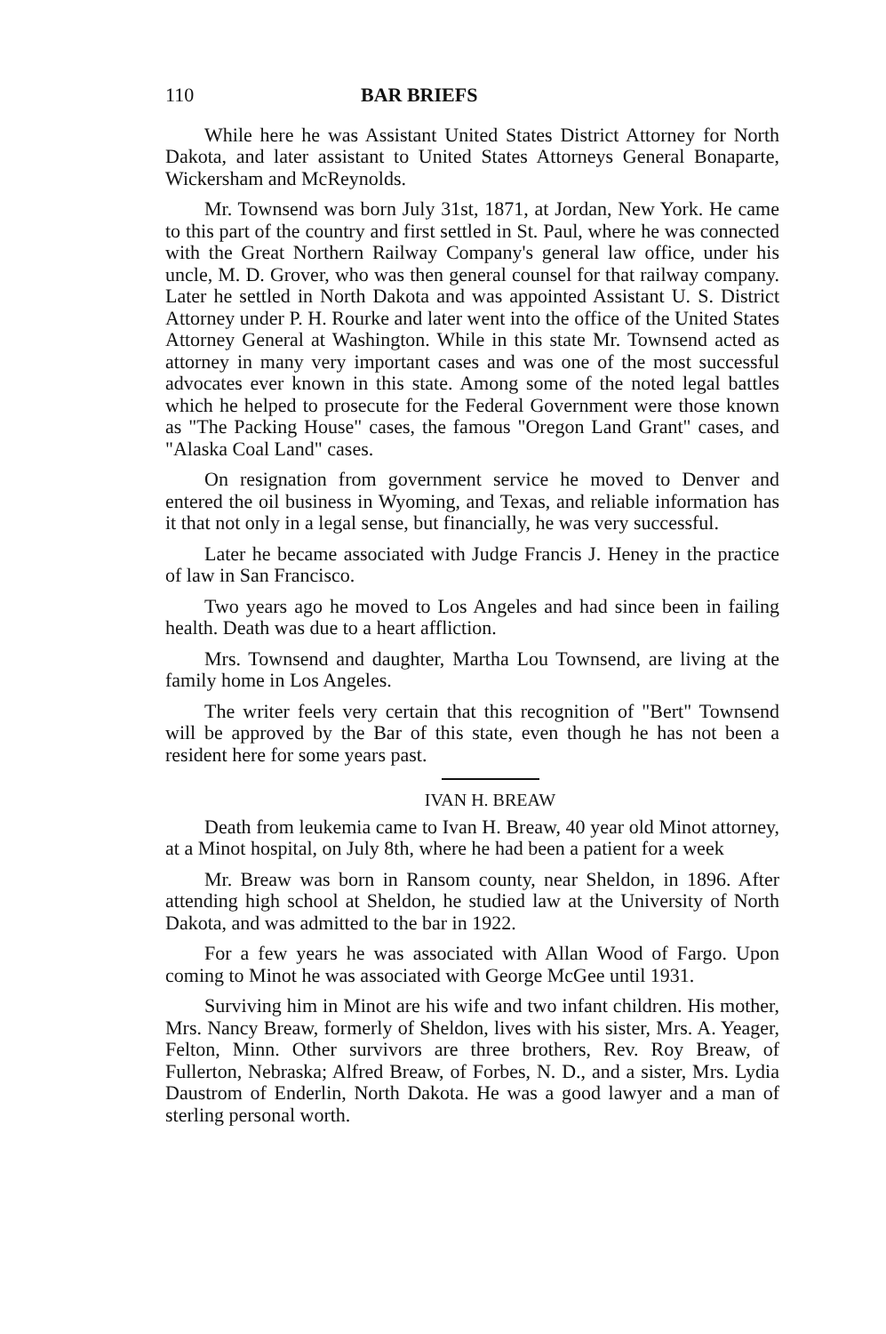110 BAR BRIEFS
While here he was Assistant United States District Attorney for North Dakota, and later assistant to United States Attorneys General Bonaparte, Wickersham and McReynolds.
Mr. Townsend was born July 31st, 1871, at Jordan, New York. He came to this part of the country and first settled in St. Paul, where he was connected with the Great Northern Railway Company's general law office, under his uncle, M. D. Grover, who was then general counsel for that railway company. Later he settled in North Dakota and was appointed Assistant U. S. District Attorney under P. H. Rourke and later went into the office of the United States Attorney General at Washington. While in this state Mr. Townsend acted as attorney in many very important cases and was one of the most successful advocates ever known in this state. Among some of the noted legal battles which he helped to prosecute for the Federal Government were those known as "The Packing House" cases, the famous "Oregon Land Grant" cases, and "Alaska Coal Land" cases.
On resignation from government service he moved to Denver and entered the oil business in Wyoming, and Texas, and reliable information has it that not only in a legal sense, but financially, he was very successful.
Later he became associated with Judge Francis J. Heney in the practice of law in San Francisco.
Two years ago he moved to Los Angeles and had since been in failing health. Death was due to a heart affliction.
Mrs. Townsend and daughter, Martha Lou Townsend, are living at the family home in Los Angeles.
The writer feels very certain that this recognition of "Bert" Townsend will be approved by the Bar of this state, even though he has not been a resident here for some years past.
IVAN H. BREAW
Death from leukemia came to Ivan H. Breaw, 40 year old Minot attorney, at a Minot hospital, on July 8th, where he had been a patient for a week
Mr. Breaw was born in Ransom county, near Sheldon, in 1896. After attending high school at Sheldon, he studied law at the University of North Dakota, and was admitted to the bar in 1922.
For a few years he was associated with Allan Wood of Fargo. Upon coming to Minot he was associated with George McGee until 1931.
Surviving him in Minot are his wife and two infant children. His mother, Mrs. Nancy Breaw, formerly of Sheldon, lives with his sister, Mrs. A. Yeager, Felton, Minn. Other survivors are three brothers, Rev. Roy Breaw, of Fullerton, Nebraska; Alfred Breaw, of Forbes, N. D., and a sister, Mrs. Lydia Daustrom of Enderlin, North Dakota. He was a good lawyer and a man of sterling personal worth.